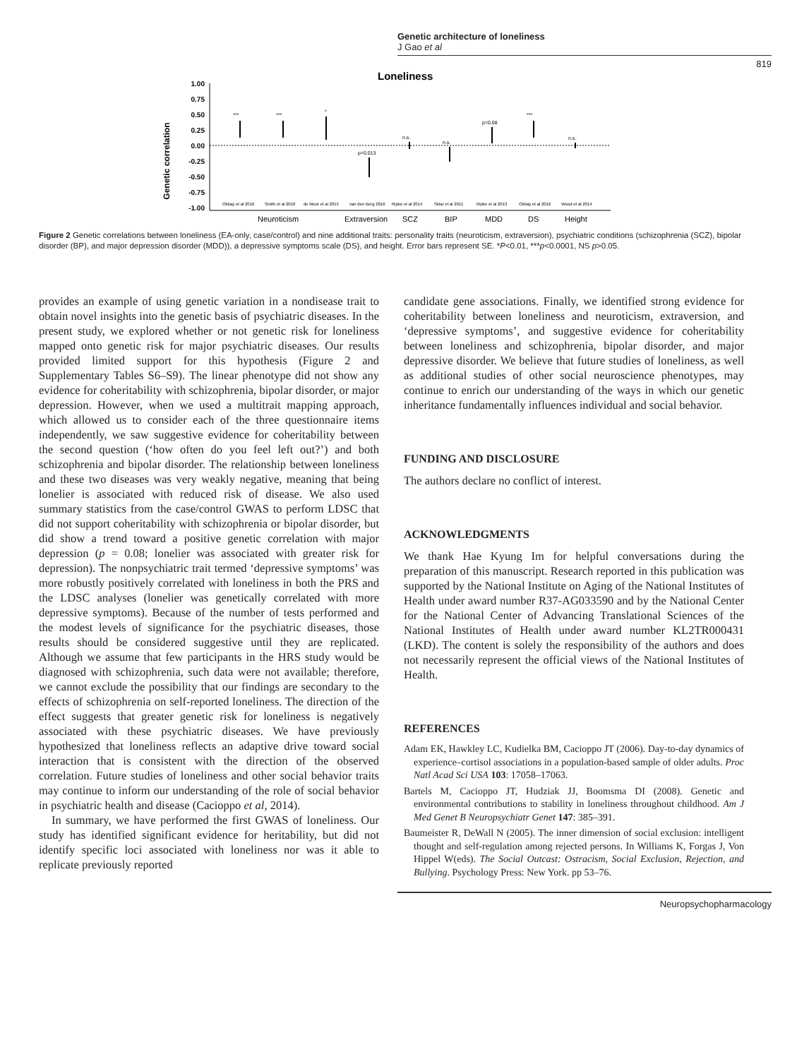Genetic architecture of loneliness
J Gao et al
819
Loneliness
Genetic correlation
1.00
0.75
0.50
0.25
0.00
-0.25
-0.50
-0.75
-1.00
***
***
*
p=0.013
n.s.
n.s.
p=0.08
***
n.s.
Okbay et al 2016
Smith et al 2016
de Moor et al 2015
van den Berg 2016
Ripke et al 2014
Sklar et al 2011
Ripke et al 2013
Okbay et al 2016
Wood et al 2014
Neuroticism
Extraversion
SCZ
BIP
MDD
DS
Height
Figure 2 Genetic correlations between loneliness (EA-only, case/control) and nine additional traits: personality traits (neuroticism, extraversion), psychiatric conditions (schizophrenia (SCZ), bipolar disorder (BP), and major depression disorder (MDD)), a depressive symptoms scale (DS), and height. Error bars represent SE. *P<0.01, ***p<0.0001, NS p>0.05.
provides an example of using genetic variation in a nondisease trait to obtain novel insights into the genetic basis of psychiatric diseases. In the present study, we explored whether or not genetic risk for loneliness mapped onto genetic risk for major psychiatric diseases. Our results provided limited support for this hypothesis (Figure 2 and Supplementary Tables S6–S9). The linear phenotype did not show any evidence for coheritability with schizophrenia, bipolar disorder, or major depression. However, when we used a multitrait mapping approach, which allowed us to consider each of the three questionnaire items independently, we saw suggestive evidence for coheritability between the second question (‘how often do you feel left out?’) and both schizophrenia and bipolar disorder. The relationship between loneliness and these two diseases was very weakly negative, meaning that being lonelier is associated with reduced risk of disease. We also used summary statistics from the case/control GWAS to perform LDSC that did not support coheritability with schizophrenia or bipolar disorder, but did show a trend toward a positive genetic correlation with major depression (p = 0.08; lonelier was associated with greater risk for depression). The nonpsychiatric trait termed ‘depressive symptoms’ was more robustly positively correlated with loneliness in both the PRS and the LDSC analyses (lonelier was genetically correlated with more depressive symptoms). Because of the number of tests performed and the modest levels of significance for the psychiatric diseases, those results should be considered suggestive until they are replicated. Although we assume that few participants in the HRS study would be diagnosed with schizophrenia, such data were not available; therefore, we cannot exclude the possibility that our findings are secondary to the effects of schizophrenia on self-reported loneliness. The direction of the effect suggests that greater genetic risk for loneliness is negatively associated with these psychiatric diseases. We have previously hypothesized that loneliness reflects an adaptive drive toward social interaction that is consistent with the direction of the observed correlation. Future studies of loneliness and other social behavior traits may continue to inform our understanding of the role of social behavior in psychiatric health and disease (Cacioppo et al, 2014).
In summary, we have performed the first GWAS of loneliness. Our study has identified significant evidence for heritability, but did not identify specific loci associated with loneliness nor was it able to replicate previously reported
candidate gene associations. Finally, we identified strong evidence for coheritability between loneliness and neuroticism, extraversion, and ‘depressive symptoms’, and suggestive evidence for coheritability between loneliness and schizophrenia, bipolar disorder, and major depressive disorder. We believe that future studies of loneliness, as well as additional studies of other social neuroscience phenotypes, may continue to enrich our understanding of the ways in which our genetic inheritance fundamentally influences individual and social behavior.
FUNDING AND DISCLOSURE
The authors declare no conflict of interest.
ACKNOWLEDGMENTS
We thank Hae Kyung Im for helpful conversations during the preparation of this manuscript. Research reported in this publication was supported by the National Institute on Aging of the National Institutes of Health under award number R37-AG033590 and by the National Center for the National Center of Advancing Translational Sciences of the National Institutes of Health under award number KL2TR000431 (LKD). The content is solely the responsibility of the authors and does not necessarily represent the official views of the National Institutes of Health.
REFERENCES
Adam EK, Hawkley LC, Kudielka BM, Cacioppo JT (2006). Day-to-day dynamics of experience–cortisol associations in a population-based sample of older adults. Proc Natl Acad Sci USA 103: 17058–17063.
Bartels M, Cacioppo JT, Hudziak JJ, Boomsma DI (2008). Genetic and environmental contributions to stability in loneliness throughout childhood. Am J Med Genet B Neuropsychiatr Genet 147: 385–391.
Baumeister R, DeWall N (2005). The inner dimension of social exclusion: intelligent thought and self-regulation among rejected persons. In Williams K, Forgas J, Von Hippel W(eds). The Social Outcast: Ostracism, Social Exclusion, Rejection, and Bullying. Psychology Press: New York. pp 53–76.
Neuropsychopharmacology